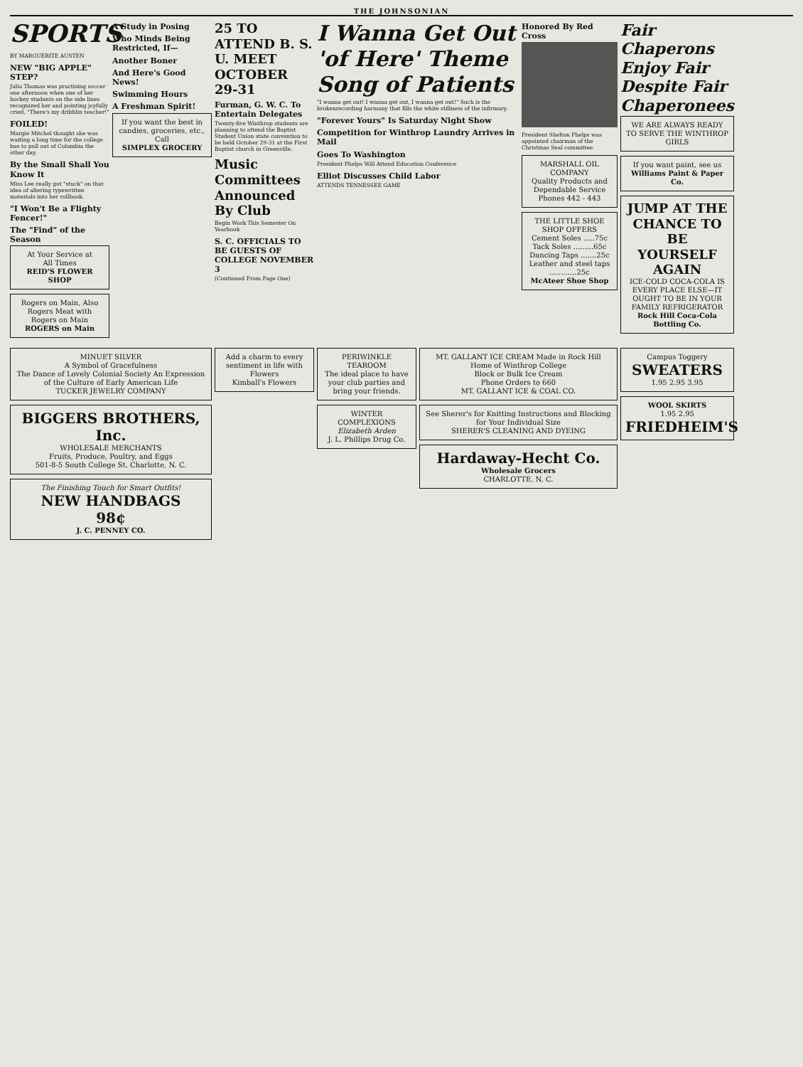THE JOHNSONIAN
SPORTS
BY MARGUERITE AUSTEN
NEW "BIG APPLE" STEP?
Julia Thomas was practising soccer one afternoon when one of her hockey students on the side lines recognized her and pointing joyfully cried, "There's my dribblin teacher!"
FOILED!
Margie Mitchel thought she was waiting a long time for the college bus to pull out of Columbia the other day.
By the Small Shall You Know It
Miss Lee really got "stuck" on that idea of altering typewritten materials into her rollbook.
"I Won't Be a Flighty Fencer!"
The "Find" of the Season
At Your Service at
All Times
REID'S FLOWER SHOP
Rogers on Main, Also Rogers Meat with Rogers on Main
ROGERS on Main
A Study in Posing
Who Minds Being Restricted, If—
Another Boner
And Here's Good News!
Swimming Hours
A Freshman Spirit!
If you want the best in candies, groceries, etc., Call
SIMPLEX GROCERY
25 TO ATTEND B. S. U. MEET OCTOBER 29-31
Furman, G. W. C. To Entertain Delegates
Twenty-five Winthrop students are planning to attend the Baptist Student Union state convention to be held October 29-31 at the First Baptist church in Greenville.
Music Committees Announced By Club
Begin Work This Semester On Yearbook
S. C. OFFICIALS TO BE GUESTS OF COLLEGE NOVEMBER 3
(Continued From Page One)
I Wanna Get Out 'of Here' Theme Song of Patients
"I wanna get out! I wanna get out, I wanna get out!" Such is the brokenrecording harmony that fills the white stillness of the infirmary.
"Forever Yours" Is Saturday Night Show
Competition for Winthrop Laundry Arrives in Mail
Goes To Washington
President Phelps Will Attend Education Conference
Elliot Discusses Child Labor
ATTENDS TENNESSEE GAME
Honored By Red Cross
President Shelton Phelps was appointed chairman of the Christmas Seal committee.
MARSHALL OIL COMPANY
Quality Products and Dependable Service
Phones 442 - 443
THE LITTLE SHOE SHOP OFFERS
Cement Soles .....75c
Tack Soles .........65c
Dancing Taps .......25c
Leather and steel taps ............25c
McAteer Shoe Shop
Fair Chaperons Enjoy Fair Despite Fair Chaperonees
WE ARE ALWAYS READY TO SERVE THE WINTHROP GIRLS
If you want paint, see us
Williams Paint & Paper Co.
JUMP AT THE CHANCE TO BE YOURSELF AGAIN
ICE-COLD COCA-COLA IS EVERY PLACE ELSE—IT OUGHT TO BE IN YOUR FAMILY REFRIGERATOR
Rock Hill Coca-Cola Bottling Co.
MINUET SILVER
A Symbol of Gracefulness
The Dance of Lovely Colonial Society An Expression of the Culture of Early American Life
TUCKER JEWELRY COMPANY
BIGGERS BROTHERS, Inc.
WHOLESALE MERCHANTS
Fruits, Produce, Poultry, and Eggs
501-8-5 South College St. Charlotte, N. C.
The Finishing Touch for Smart Outfits!
NEW HANDBAGS
98¢
J. C. PENNEY CO.
Add a charm to every sentiment in life with Flowers
Kimball's Flowers
PERIWINKLE TEAROOM
The ideal place to have your club parties and bring your friends.
WINTER COMPLEXIONS
Elizabeth Arden
J. L. Phillips Drug Co.
MT. GALLANT ICE CREAM Made in Rock Hill
Home of Winthrop College
Block or Bulk Ice Cream
Phone Orders to 660
MT. GALLANT ICE & COAL CO.
See Sherer's for Knitting Instructions and Blocking for Your Individual Size
SHERER'S CLEANING AND DYEING
Hardaway-Hecht Co.
Wholesale Grocers
CHARLOTTE, N. C.
Campus Toggery
SWEATERS
1.95 2.95 3.95
WOOL SKIRTS
1.95 2.95
FRIEDHEIM'S